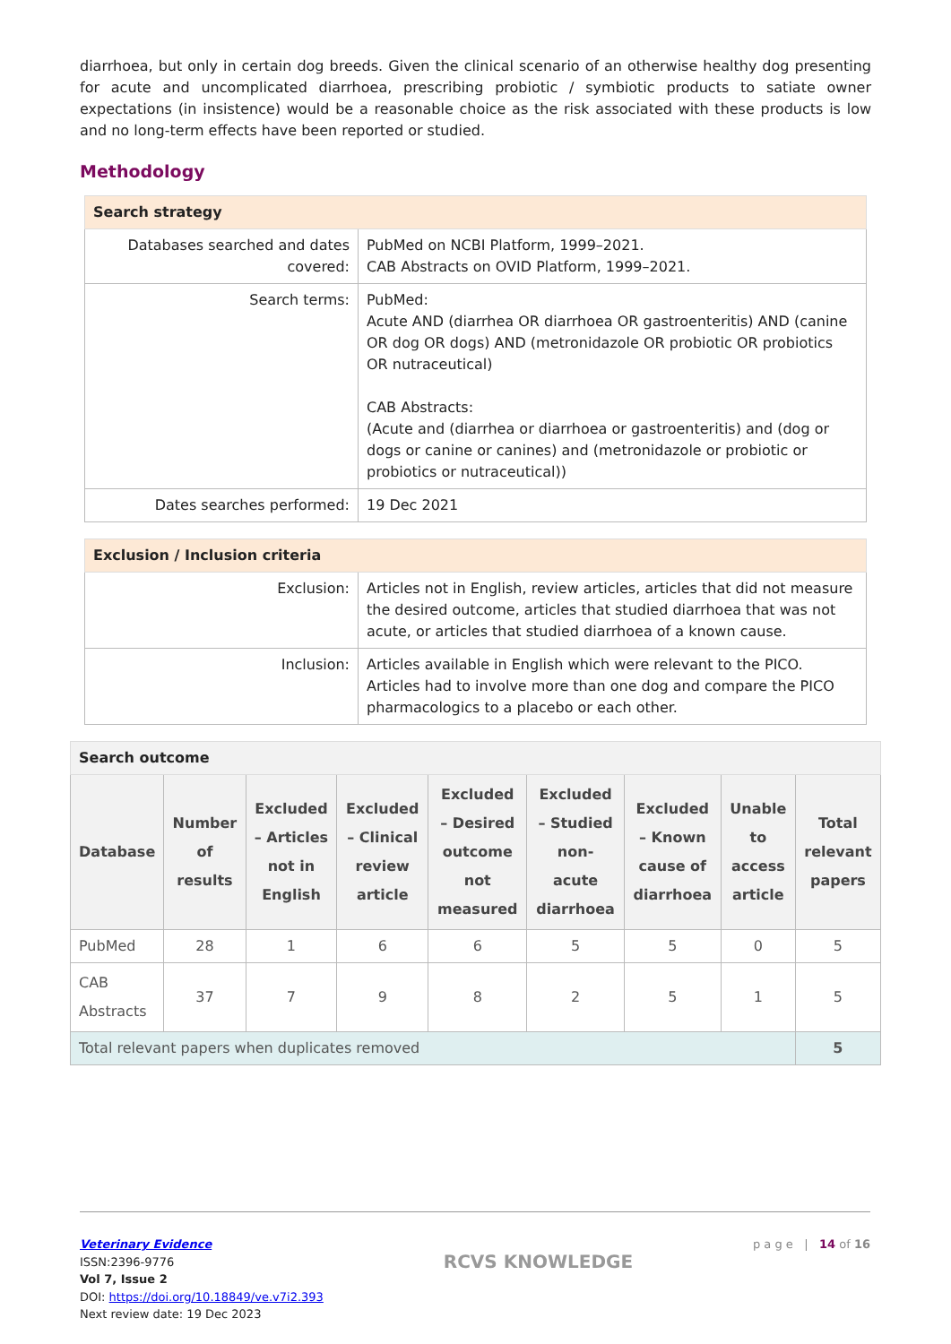diarrhoea, but only in certain dog breeds. Given the clinical scenario of an otherwise healthy dog presenting for acute and uncomplicated diarrhoea, prescribing probiotic / symbiotic products to satiate owner expectations (in insistence) would be a reasonable choice as the risk associated with these products is low and no long-term effects have been reported or studied.
Methodology
| Search strategy | |
| --- | --- |
| Databases searched and dates covered: | PubMed on NCBI Platform, 1999–2021. CAB Abstracts on OVID Platform, 1999–2021. |
| Search terms: | PubMed: Acute AND (diarrhea OR diarrhoea OR gastroenteritis) AND (canine OR dog OR dogs) AND (metronidazole OR probiotic OR probiotics OR nutraceutical) CAB Abstracts: (Acute and (diarrhea or diarrhoea or gastroenteritis) and (dog or dogs or canine or canines) and (metronidazole or probiotic or probiotics or nutraceutical)) |
| Dates searches performed: | 19 Dec 2021 |
| Exclusion / Inclusion criteria | |
| --- | --- |
| Exclusion: | Articles not in English, review articles, articles that did not measure the desired outcome, articles that studied diarrhoea that was not acute, or articles that studied diarrhoea of a known cause. |
| Inclusion: | Articles available in English which were relevant to the PICO. Articles had to involve more than one dog and compare the PICO pharmacologics to a placebo or each other. |
| Search outcome | | | | | | | | |
| --- | --- | --- | --- | --- | --- | --- | --- | --- |
| Database | Number of results | Excluded – Articles not in English | Excluded – Clinical review article | Excluded – Desired outcome not measured | Excluded – Studied non-acute diarrhoea | Excluded – Known cause of diarrhoea | Unable to access article | Total relevant papers |
| PubMed | 28 | 1 | 6 | 6 | 5 | 5 | 0 | 5 |
| CAB Abstracts | 37 | 7 | 9 | 8 | 2 | 5 | 1 | 5 |
| Total relevant papers when duplicates removed | | | | | | | | 5 |
Veterinary Evidence
ISSN:2396-9776
Vol 7, Issue 2
DOI: https://doi.org/10.18849/ve.v7i2.393
Next review date: 19 Dec 2023
RCVS KNOWLEDGE
p a g e | 14 of 16